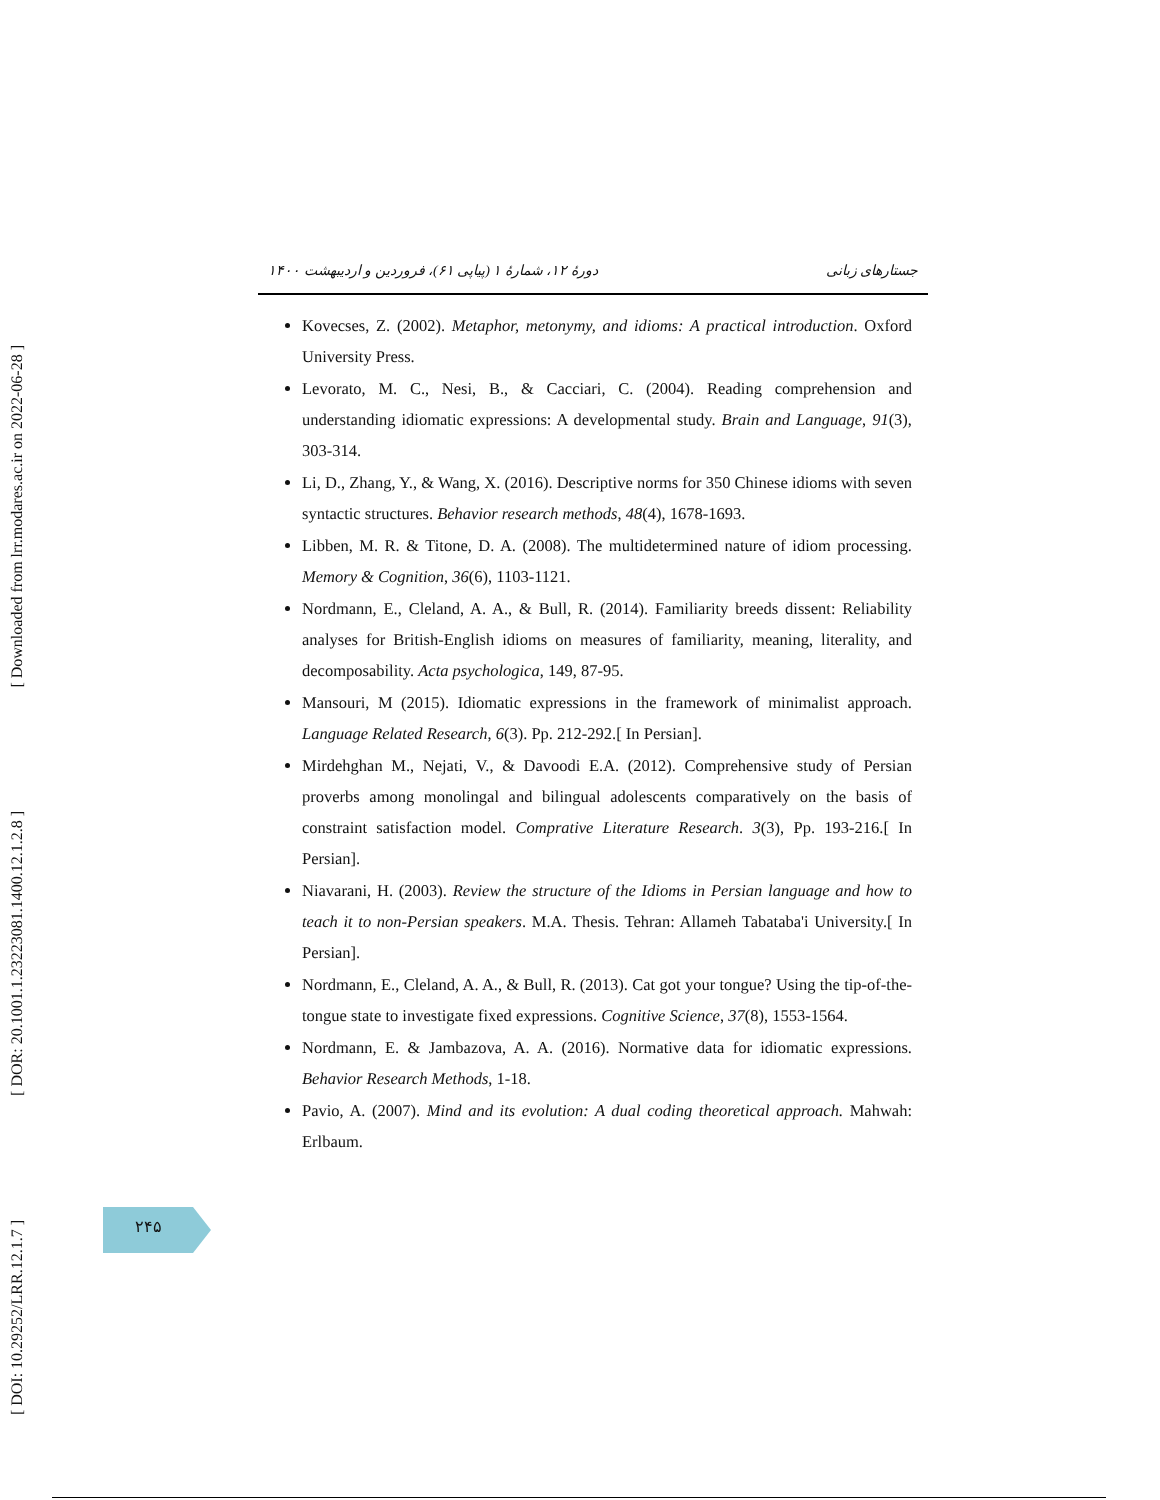[ Downloaded from lrr.modares.ac.ir on 2022-06-28 ]
[ DOR: 20.1001.1.23223081.1400.12.1.2.8 ]
[ DOI: 10.29252/LRR.12.1.7 ]
جستارهای زبانی دورهٔ ۱۲، شمارهٔ ۱ (پیاپی ۶۱)، فروردین و اردیبهشت ۱۴۰۰
Kovecses, Z. (2002). Metaphor, metonymy, and idioms: A practical introduction. Oxford University Press.
Levorato, M. C., Nesi, B., & Cacciari, C. (2004). Reading comprehension and understanding idiomatic expressions: A developmental study. Brain and Language, 91(3), 303-314.
Li, D., Zhang, Y., & Wang, X. (2016). Descriptive norms for 350 Chinese idioms with seven syntactic structures. Behavior research methods, 48(4), 1678-1693.
Libben, M. R. & Titone, D. A. (2008). The multidetermined nature of idiom processing. Memory & Cognition, 36(6), 1103-1121.
Nordmann, E., Cleland, A. A., & Bull, R. (2014). Familiarity breeds dissent: Reliability analyses for British-English idioms on measures of familiarity, meaning, literality, and decomposability. Acta psychologica, 149, 87-95.
Mansouri, M (2015). Idiomatic expressions in the framework of minimalist approach. Language Related Research, 6(3). Pp. 212-292.[ In Persian].
Mirdehghan M., Nejati, V., & Davoodi E.A. (2012). Comprehensive study of Persian proverbs among monolingal and bilingual adolescents comparatively on the basis of constraint satisfaction model. Comprative Literature Research. 3(3), Pp. 193-216.[ In Persian].
Niavarani, H. (2003). Review the structure of the Idioms in Persian language and how to teach it to non-Persian speakers. M.A. Thesis. Tehran: Allameh Tabataba'i University.[ In Persian].
Nordmann, E., Cleland, A. A., & Bull, R. (2013). Cat got your tongue? Using the tip-of-the-tongue state to investigate fixed expressions. Cognitive Science, 37(8), 1553-1564.
Nordmann, E. & Jambazova, A. A. (2016). Normative data for idiomatic expressions. Behavior Research Methods, 1-18.
Pavio, A. (2007). Mind and its evolution: A dual coding theoretical approach. Mahwah: Erlbaum.
۲۴۵